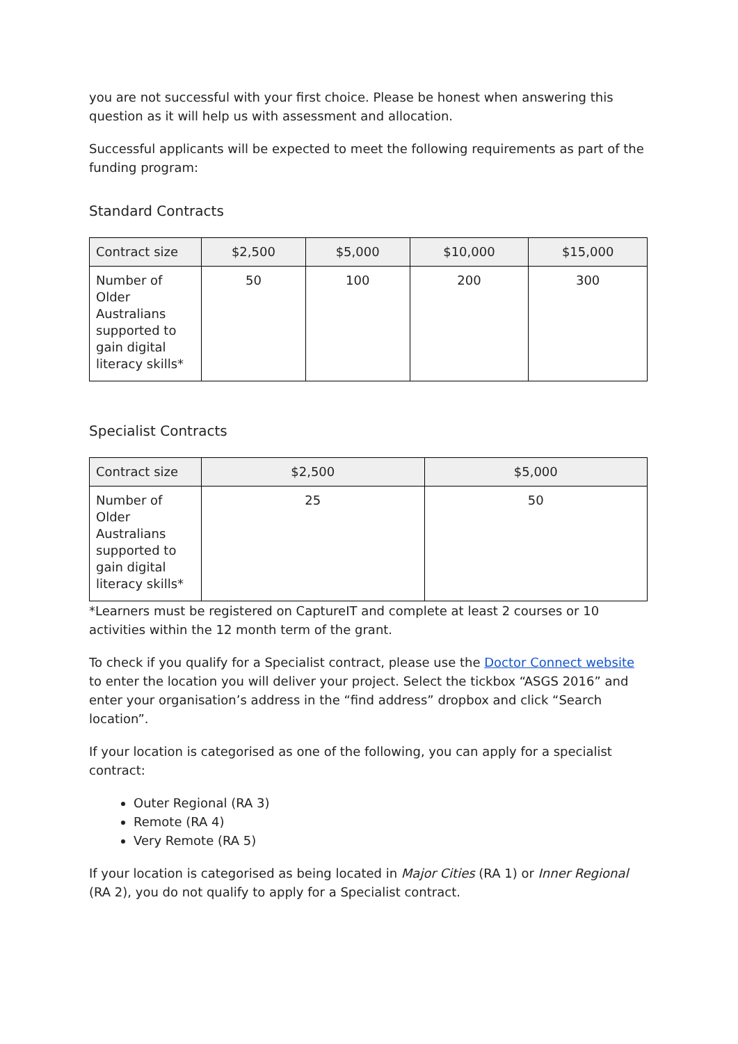you are not successful with your first choice. Please be honest when answering this question as it will help us with assessment and allocation.
Successful applicants will be expected to meet the following requirements as part of the funding program:
Standard Contracts
| Contract size | $2,500 | $5,000 | $10,000 | $15,000 |
| --- | --- | --- | --- | --- |
| Number of Older Australians supported to gain digital literacy skills* | 50 | 100 | 200 | 300 |
Specialist Contracts
| Contract size | $2,500 | $5,000 |
| --- | --- | --- |
| Number of Older Australians supported to gain digital literacy skills* | 25 | 50 |
*Learners must be registered on CaptureIT and complete at least 2 courses or 10 activities within the 12 month term of the grant.
To check if you qualify for a Specialist contract, please use the Doctor Connect website to enter the location you will deliver your project. Select the tickbox “ASGS 2016” and enter your organisation’s address in the “find address” dropbox and click “Search location”.
If your location is categorised as one of the following, you can apply for a specialist contract:
Outer Regional (RA 3)
Remote (RA 4)
Very Remote (RA 5)
If your location is categorised as being located in Major Cities (RA 1) or Inner Regional (RA 2), you do not qualify to apply for a Specialist contract.